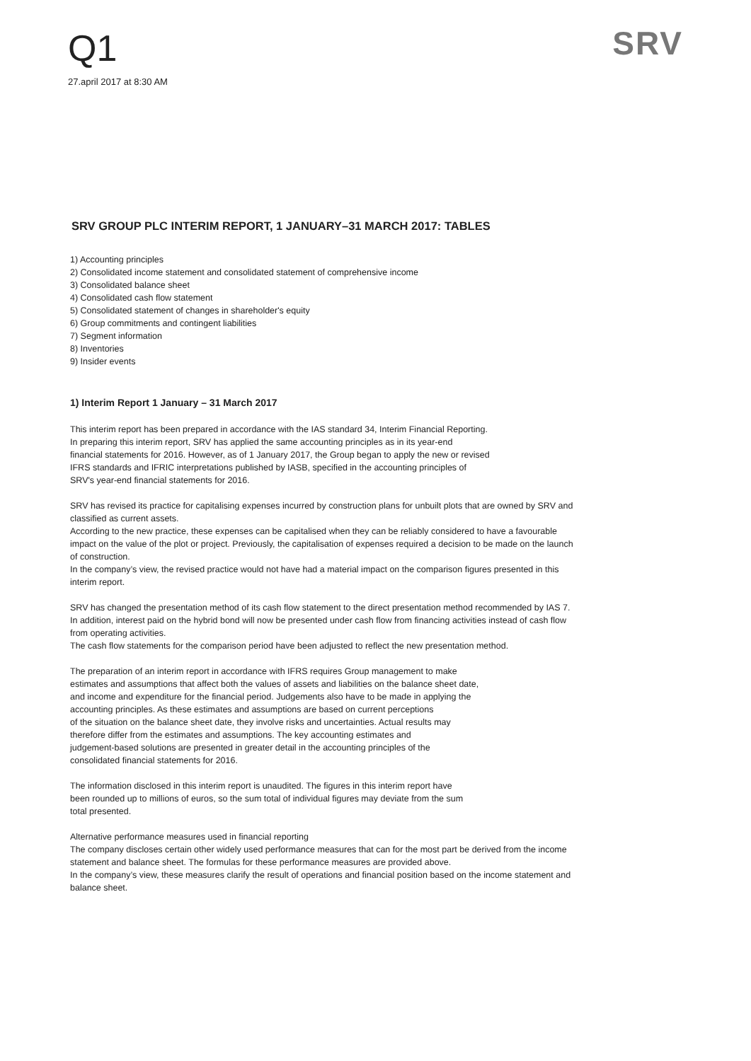Q1
27.april 2017 at 8:30 AM
SRV
SRV GROUP PLC INTERIM REPORT, 1 JANUARY–31 MARCH 2017: TABLES
1) Accounting principles
2) Consolidated income statement and consolidated statement of comprehensive income
3) Consolidated balance sheet
4) Consolidated cash flow statement
5) Consolidated statement of changes in shareholder's equity
6) Group commitments and contingent liabilities
7) Segment information
8) Inventories
9) Insider events
1) Interim Report 1 January – 31 March 2017
This interim report has been prepared in accordance with the IAS standard 34, Interim Financial Reporting.
In preparing this interim report, SRV has applied the same accounting principles as in its year-end
financial statements for 2016. However, as of 1 January 2017, the Group began to apply the new or revised
IFRS standards and IFRIC interpretations published by IASB, specified in the accounting principles of
SRV's year-end financial statements for 2016.
SRV has revised its practice for capitalising expenses incurred by construction plans for unbuilt plots that are owned by SRV and classified as current assets.
According to the new practice, these expenses can be capitalised when they can be reliably considered to have a favourable impact on the value of the plot or project. Previously, the capitalisation of expenses required a decision to be made on the launch of construction.
In the company’s view, the revised practice would not have had a material impact on the comparison figures presented in this interim report.
SRV has changed the presentation method of its cash flow statement to the direct presentation method recommended by IAS 7. In addition, interest paid on the hybrid bond will now be presented under cash flow from financing activities instead of cash flow from operating activities.
The cash flow statements for the comparison period have been adjusted to reflect the new presentation method.
The preparation of an interim report in accordance with IFRS requires Group management to make
estimates and assumptions that affect both the values of assets and liabilities on the balance sheet date,
and income and expenditure for the financial period. Judgements also have to be made in applying the
accounting principles. As these estimates and assumptions are based on current perceptions
of the situation on the balance sheet date, they involve risks and uncertainties. Actual results may
therefore differ from the estimates and assumptions. The key accounting estimates and
judgement-based solutions are presented in greater detail in the accounting principles of the
consolidated financial statements for 2016.
The information disclosed in this interim report is unaudited. The figures in this interim report have
been rounded up to millions of euros, so the sum total of individual figures may deviate from the sum
total presented.
Alternative performance measures used in financial reporting
The company discloses certain other widely used performance measures that can for the most part be derived from the income statement and balance sheet. The formulas for these performance measures are provided above.
In the company’s view, these measures clarify the result of operations and financial position based on the income statement and balance sheet.